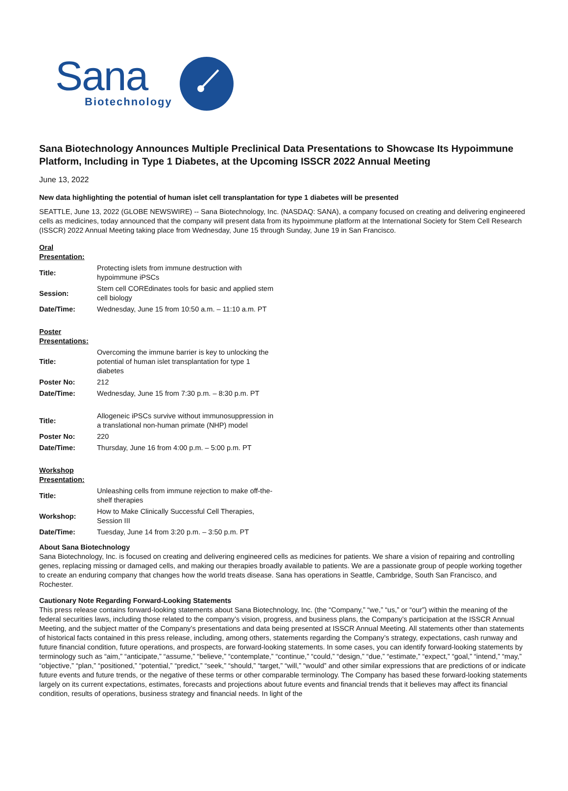Sana
Biotechnology
Sana Biotechnology Announces Multiple Preclinical Data Presentations to Showcase Its Hypoimmune Platform, Including in Type 1 Diabetes, at the Upcoming ISSCR 2022 Annual Meeting
June 13, 2022
New data highlighting the potential of human islet cell transplantation for type 1 diabetes will be presented
SEATTLE, June 13, 2022 (GLOBE NEWSWIRE) -- Sana Biotechnology, Inc. (NASDAQ: SANA), a company focused on creating and delivering engineered cells as medicines, today announced that the company will present data from its hypoimmune platform at the International Society for Stem Cell Research (ISSCR) 2022 Annual Meeting taking place from Wednesday, June 15 through Sunday, June 19 in San Francisco.
| Oral Presentation: | |
| Title: | Protecting islets from immune destruction with hypoimmune iPSCs |
| Session: | Stem cell COREdinates tools for basic and applied stem cell biology |
| Date/Time: | Wednesday, June 15 from 10:50 a.m. – 11:10 a.m. PT |
| Poster Presentations: | |
| Title: | Overcoming the immune barrier is key to unlocking the potential of human islet transplantation for type 1 diabetes |
| Poster No: | 212 |
| Date/Time: | Wednesday, June 15 from 7:30 p.m. – 8:30 p.m. PT |
| Title: | Allogeneic iPSCs survive without immunosuppression in a translational non-human primate (NHP) model |
| Poster No: | 220 |
| Date/Time: | Thursday, June 16 from 4:00 p.m. – 5:00 p.m. PT |
| Workshop Presentation: | |
| Title: | Unleashing cells from immune rejection to make off-the-shelf therapies |
| Workshop: | How to Make Clinically Successful Cell Therapies, Session III |
| Date/Time: | Tuesday, June 14 from 3:20 p.m. – 3:50 p.m. PT |
About Sana Biotechnology
Sana Biotechnology, Inc. is focused on creating and delivering engineered cells as medicines for patients. We share a vision of repairing and controlling genes, replacing missing or damaged cells, and making our therapies broadly available to patients. We are a passionate group of people working together to create an enduring company that changes how the world treats disease. Sana has operations in Seattle, Cambridge, South San Francisco, and Rochester.
Cautionary Note Regarding Forward-Looking Statements
This press release contains forward-looking statements about Sana Biotechnology, Inc. (the “Company,” “we,” “us,” or “our”) within the meaning of the federal securities laws, including those related to the company’s vision, progress, and business plans, the Company’s participation at the ISSCR Annual Meeting, and the subject matter of the Company’s presentations and data being presented at ISSCR Annual Meeting. All statements other than statements of historical facts contained in this press release, including, among others, statements regarding the Company’s strategy, expectations, cash runway and future financial condition, future operations, and prospects, are forward-looking statements. In some cases, you can identify forward-looking statements by terminology such as “aim,” “anticipate,” “assume,” “believe,” “contemplate,” “continue,” “could,” “design,” “due,” “estimate,” “expect,” “goal,” “intend,” “may,” “objective,” “plan,” “positioned,” “potential,” “predict,” “seek,” “should,” “target,” “will,” “would” and other similar expressions that are predictions of or indicate future events and future trends, or the negative of these terms or other comparable terminology. The Company has based these forward-looking statements largely on its current expectations, estimates, forecasts and projections about future events and financial trends that it believes may affect its financial condition, results of operations, business strategy and financial needs. In light of the